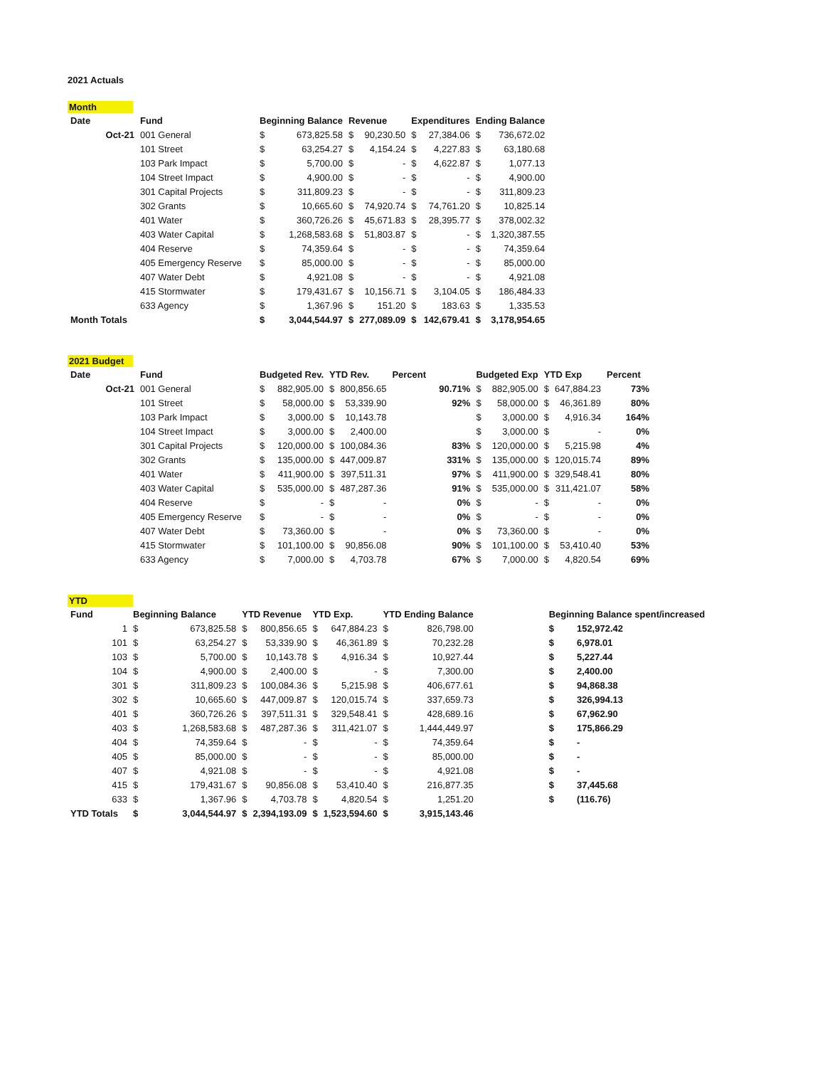2021 Actuals
Month
| Date | Fund | Beginning Balance | | Revenue | | Expenditures | | Ending Balance | |
| --- | --- | --- | --- | --- | --- | --- | --- | --- | --- |
| Oct-21 | 001 General | $ | 673,825.58 | $ | 90,230.50 | $ | 27,384.06 | $ | 736,672.02 |
| | 101 Street | $ | 63,254.27 | $ | 4,154.24 | $ | 4,227.83 | $ | 63,180.68 |
| | 103 Park Impact | $ | 5,700.00 | $ | - | $ | 4,622.87 | $ | 1,077.13 |
| | 104 Street Impact | $ | 4,900.00 | $ | - | $ | - | $ | 4,900.00 |
| | 301 Capital Projects | $ | 311,809.23 | $ | - | $ | - | $ | 311,809.23 |
| | 302 Grants | $ | 10,665.60 | $ | 74,920.74 | $ | 74,761.20 | $ | 10,825.14 |
| | 401 Water | $ | 360,726.26 | $ | 45,671.83 | $ | 28,395.77 | $ | 378,002.32 |
| | 403 Water Capital | $ | 1,268,583.68 | $ | 51,803.87 | $ | - | $ | 1,320,387.55 |
| | 404 Reserve | $ | 74,359.64 | $ | - | $ | - | $ | 74,359.64 |
| | 405 Emergency Reserve | $ | 85,000.00 | $ | - | $ | - | $ | 85,000.00 |
| | 407 Water Debt | $ | 4,921.08 | $ | - | $ | - | $ | 4,921.08 |
| | 415 Stormwater | $ | 179,431.67 | $ | 10,156.71 | $ | 3,104.05 | $ | 186,484.33 |
| | 633 Agency | $ | 1,367.96 | $ | 151.20 | $ | 183.63 | $ | 1,335.53 |
| Month Totals | | $ | 3,044,544.97 | $ | 277,089.09 | $ | 142,679.41 | $ | 3,178,954.65 |
2021 Budget
| Date | Fund | Budgeted Rev. | | YTD Rev. | | Percent | Budgeted Exp | | YTD Exp | | Percent |
| --- | --- | --- | --- | --- | --- | --- | --- | --- | --- | --- | --- |
| Oct-21 | 001 General | $ | 882,905.00 | $ | 800,856.65 | 90.71% | $ | 882,905.00 | $ | 647,884.23 | 73% |
| | 101 Street | $ | 58,000.00 | $ | 53,339.90 | 92% | $ | 58,000.00 | $ | 46,361.89 | 80% |
| | 103 Park Impact | $ | 3,000.00 | $ | 10,143.78 | | $ | 3,000.00 | $ | 4,916.34 | 164% |
| | 104 Street Impact | $ | 3,000.00 | $ | 2,400.00 | | $ | 3,000.00 | $ | - | 0% |
| | 301 Capital Projects | $ | 120,000.00 | $ | 100,084.36 | 83% | $ | 120,000.00 | $ | 5,215.98 | 4% |
| | 302 Grants | $ | 135,000.00 | $ | 447,009.87 | 331% | $ | 135,000.00 | $ | 120,015.74 | 89% |
| | 401 Water | $ | 411,900.00 | $ | 397,511.31 | 97% | $ | 411,900.00 | $ | 329,548.41 | 80% |
| | 403 Water Capital | $ | 535,000.00 | $ | 487,287.36 | 91% | $ | 535,000.00 | $ | 311,421.07 | 58% |
| | 404 Reserve | $ | - | $ | - | 0% | $ | - | $ | - | 0% |
| | 405 Emergency Reserve | $ | - | $ | - | 0% | $ | - | $ | - | 0% |
| | 407 Water Debt | $ | 73,360.00 | $ | - | 0% | $ | 73,360.00 | $ | - | 0% |
| | 415 Stormwater | $ | 101,100.00 | $ | 90,856.08 | 90% | $ | 101,100.00 | $ | 53,410.40 | 53% |
| | 633 Agency | $ | 7,000.00 | $ | 4,703.78 | 67% | $ | 7,000.00 | $ | 4,820.54 | 69% |
YTD
| Fund | Beginning Balance | | YTD Revenue | | YTD Exp. | | YTD Ending Balance | | | Beginning Balance spent/increased | |
| --- | --- | --- | --- | --- | --- | --- | --- | --- | --- | --- | --- |
| 1 | $ | 673,825.58 | $ | 800,856.65 | $ | 647,884.23 | $ | 826,798.00 | | $ | 152,972.42 |
| 101 | $ | 63,254.27 | $ | 53,339.90 | $ | 46,361.89 | $ | 70,232.28 | | $ | 6,978.01 |
| 103 | $ | 5,700.00 | $ | 10,143.78 | $ | 4,916.34 | $ | 10,927.44 | | $ | 5,227.44 |
| 104 | $ | 4,900.00 | $ | 2,400.00 | $ | - | $ | 7,300.00 | | $ | 2,400.00 |
| 301 | $ | 311,809.23 | $ | 100,084.36 | $ | 5,215.98 | $ | 406,677.61 | | $ | 94,868.38 |
| 302 | $ | 10,665.60 | $ | 447,009.87 | $ | 120,015.74 | $ | 337,659.73 | | $ | 326,994.13 |
| 401 | $ | 360,726.26 | $ | 397,511.31 | $ | 329,548.41 | $ | 428,689.16 | | $ | 67,962.90 |
| 403 | $ | 1,268,583.68 | $ | 487,287.36 | $ | 311,421.07 | $ | 1,444,449.97 | | $ | 175,866.29 |
| 404 | $ | 74,359.64 | $ | - | $ | - | $ | 74,359.64 | | $ | - |
| 405 | $ | 85,000.00 | $ | - | $ | - | $ | 85,000.00 | | $ | - |
| 407 | $ | 4,921.08 | $ | - | $ | - | $ | 4,921.08 | | $ | - |
| 415 | $ | 179,431.67 | $ | 90,856.08 | $ | 53,410.40 | $ | 216,877.35 | | $ | 37,445.68 |
| 633 | $ | 1,367.96 | $ | 4,703.78 | $ | 4,820.54 | $ | 1,251.20 | | $ | (116.76) |
| YTD Totals | $ | 3,044,544.97 | $ | 2,394,193.09 | $ | 1,523,594.60 | $ | 3,915,143.46 | | | |